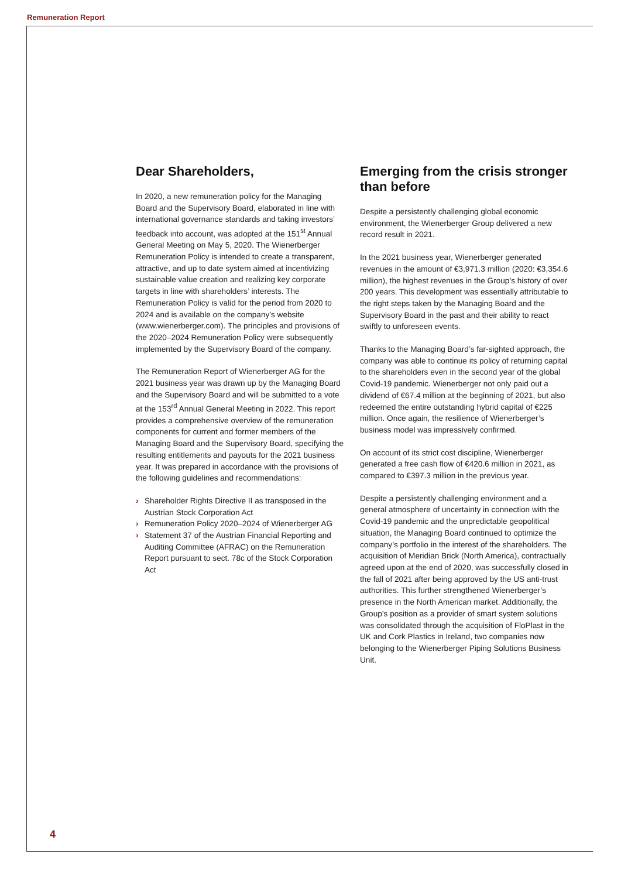Remuneration Report
Dear Shareholders,
In 2020, a new remuneration policy for the Managing Board and the Supervisory Board, elaborated in line with international governance standards and taking investors’ feedback into account, was adopted at the 151<sup>st</sup> Annual General Meeting on May 5, 2020. The Wienerberger Remuneration Policy is intended to create a transparent, attractive, and up to date system aimed at incentivizing sustainable value creation and realizing key corporate targets in line with shareholders’ interests. The Remuneration Policy is valid for the period from 2020 to 2024 and is available on the company’s website (www.wienerberger.com). The principles and provisions of the 2020–2024 Remuneration Policy were subsequently implemented by the Supervisory Board of the company.
The Remuneration Report of Wienerberger AG for the 2021 business year was drawn up by the Managing Board and the Supervisory Board and will be submitted to a vote at the 153<sup>rd</sup> Annual General Meeting in 2022. This report provides a comprehensive overview of the remuneration components for current and former members of the Managing Board and the Supervisory Board, specifying the resulting entitlements and payouts for the 2021 business year. It was prepared in accordance with the provisions of the following guidelines and recommendations:
› Shareholder Rights Directive II as transposed in the Austrian Stock Corporation Act
› Remuneration Policy 2020–2024 of Wienerberger AG
› Statement 37 of the Austrian Financial Reporting and Auditing Committee (AFRAC) on the Remuneration Report pursuant to sect. 78c of the Stock Corporation Act
Emerging from the crisis stronger than before
Despite a persistently challenging global economic environment, the Wienerberger Group delivered a new record result in 2021.
In the 2021 business year, Wienerberger generated revenues in the amount of €3,971.3 million (2020: €3,354.6 million), the highest revenues in the Group’s history of over 200 years. This development was essentially attributable to the right steps taken by the Managing Board and the Supervisory Board in the past and their ability to react swiftly to unforeseen events.
Thanks to the Managing Board’s far-sighted approach, the company was able to continue its policy of returning capital to the shareholders even in the second year of the global Covid-19 pandemic. Wienerberger not only paid out a dividend of €67.4 million at the beginning of 2021, but also redeemed the entire outstanding hybrid capital of €225 million. Once again, the resilience of Wienerberger’s business model was impressively confirmed.
On account of its strict cost discipline, Wienerberger generated a free cash flow of €420.6 million in 2021, as compared to €397.3 million in the previous year.
Despite a persistently challenging environment and a general atmosphere of uncertainty in connection with the Covid-19 pandemic and the unpredictable geopolitical situation, the Managing Board continued to optimize the company’s portfolio in the interest of the shareholders. The acquisition of Meridian Brick (North America), contractually agreed upon at the end of 2020, was successfully closed in the fall of 2021 after being approved by the US anti-trust authorities. This further strengthened Wienerberger’s presence in the North American market. Additionally, the Group’s position as a provider of smart system solutions was consolidated through the acquisition of FloPlast in the UK and Cork Plastics in Ireland, two companies now belonging to the Wienerberger Piping Solutions Business Unit.
4